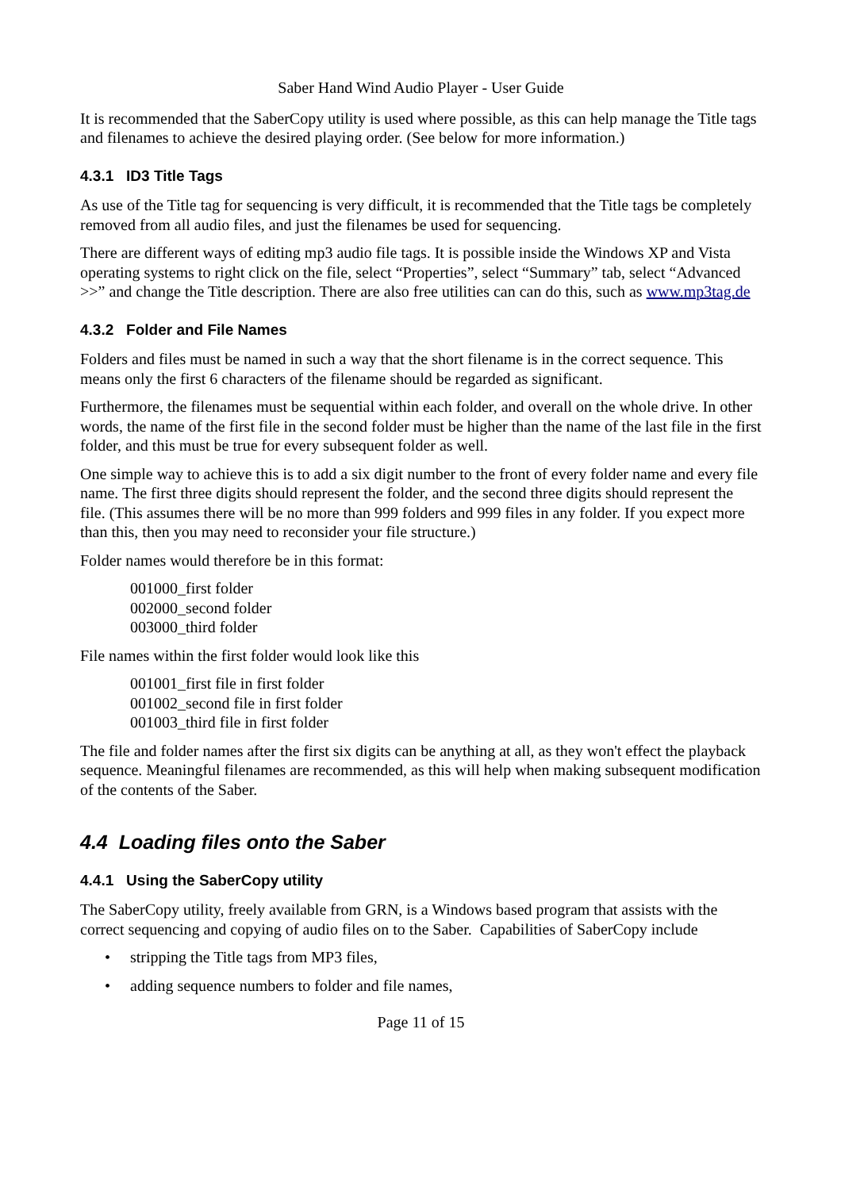Saber Hand Wind Audio Player - User Guide
It is recommended that the SaberCopy utility is used where possible, as this can help manage the Title tags and filenames to achieve the desired playing order. (See below for more information.)
4.3.1 ID3 Title Tags
As use of the Title tag for sequencing is very difficult, it is recommended that the Title tags be completely removed from all audio files, and just the filenames be used for sequencing.
There are different ways of editing mp3 audio file tags. It is possible inside the Windows XP and Vista operating systems to right click on the file, select “Properties”, select “Summary” tab, select “Advanced >>” and change the Title description. There are also free utilities can can do this, such as www.mp3tag.de
4.3.2 Folder and File Names
Folders and files must be named in such a way that the short filename is in the correct sequence. This means only the first 6 characters of the filename should be regarded as significant.
Furthermore, the filenames must be sequential within each folder, and overall on the whole drive. In other words, the name of the first file in the second folder must be higher than the name of the last file in the first folder, and this must be true for every subsequent folder as well.
One simple way to achieve this is to add a six digit number to the front of every folder name and every file name. The first three digits should represent the folder, and the second three digits should represent the file. (This assumes there will be no more than 999 folders and 999 files in any folder. If you expect more than this, then you may need to reconsider your file structure.)
Folder names would therefore be in this format:
001000_first folder
002000_second folder
003000_third folder
File names within the first folder would look like this
001001_first file in first folder
001002_second file in first folder
001003_third file in first folder
The file and folder names after the first six digits can be anything at all, as they won't effect the playback sequence. Meaningful filenames are recommended, as this will help when making subsequent modification of the contents of the Saber.
4.4 Loading files onto the Saber
4.4.1 Using the SaberCopy utility
The SaberCopy utility, freely available from GRN, is a Windows based program that assists with the correct sequencing and copying of audio files on to the Saber. Capabilities of SaberCopy include
• stripping the Title tags from MP3 files,
• adding sequence numbers to folder and file names,
Page 11 of 15